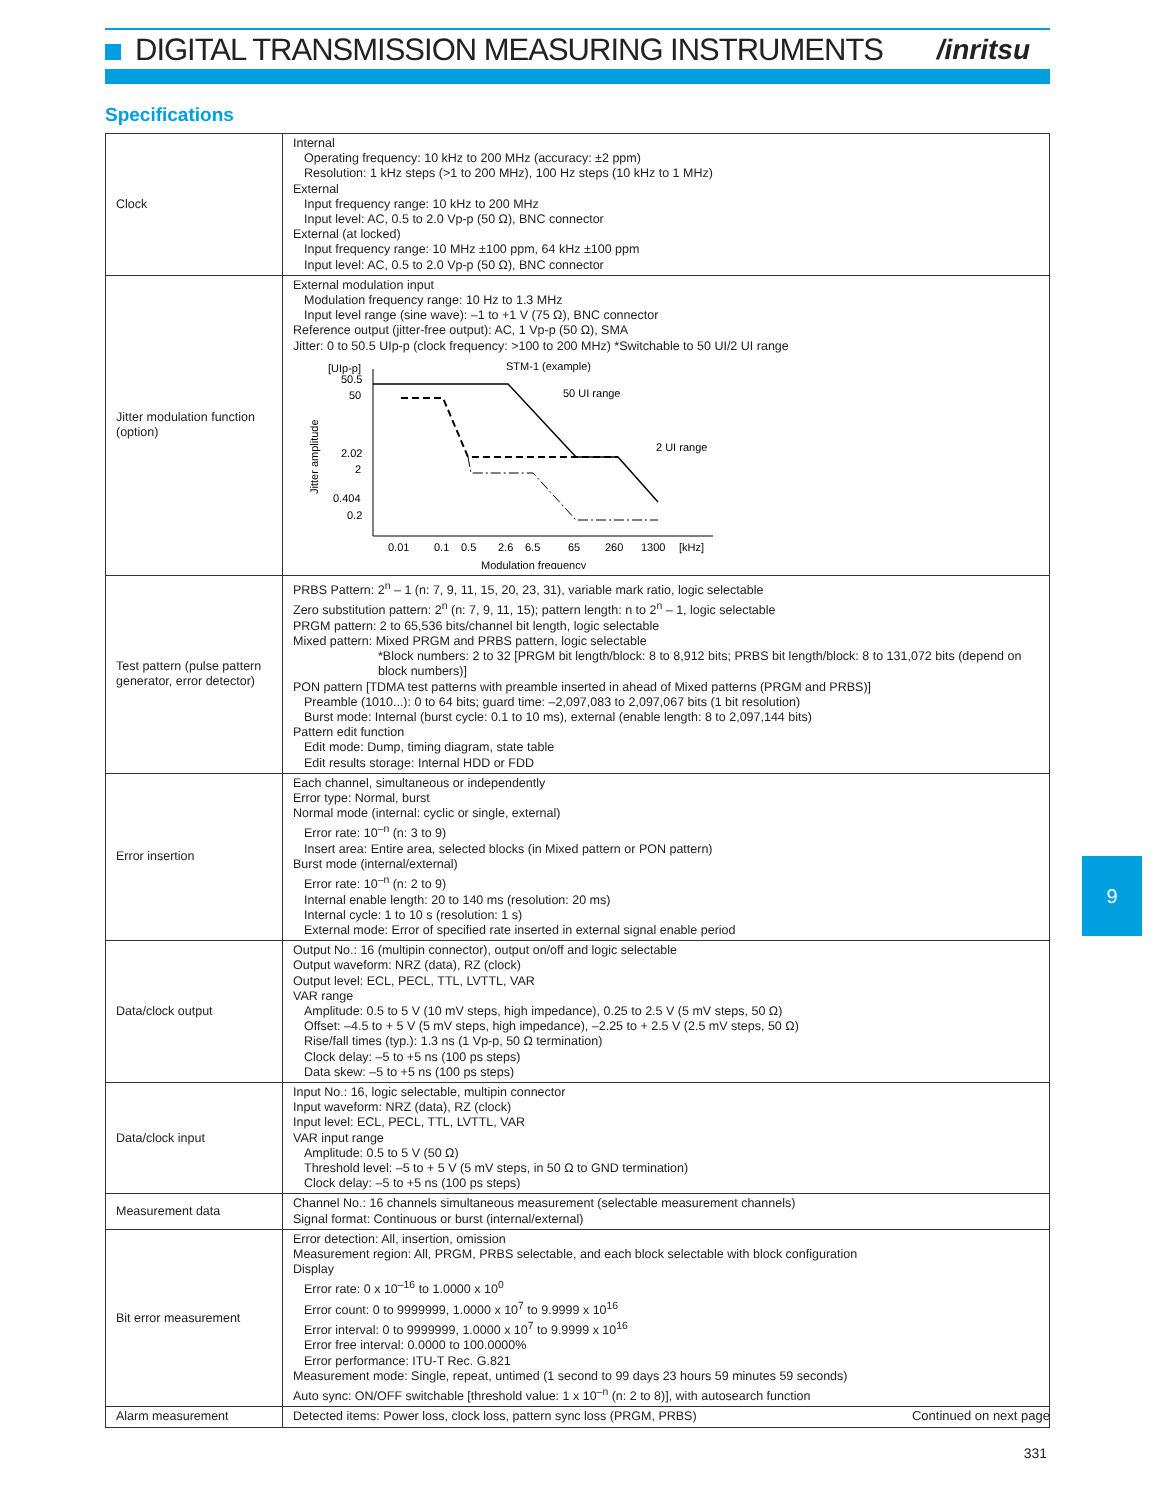DIGITAL TRANSMISSION MEASURING INSTRUMENTS
/inritsu
Specifications
| Clock | Internal Operating frequency: 10 kHz to 200 MHz (accuracy: ±2 ppm) Resolution: 1 kHz steps (>1 to 200 MHz), 100 Hz steps (10 kHz to 1 MHz) External Input frequency range: 10 kHz to 200 MHz Input level: AC, 0.5 to 2.0 Vp-p (50 Ω), BNC connector External (at locked) Input frequency range: 10 MHz ±100 ppm, 64 kHz ±100 ppm Input level: AC, 0.5 to 2.0 Vp-p (50 Ω), BNC connector |
| Jitter modulation function (option) | External modulation input Modulation frequency range: 10 Hz to 1.3 MHz Input level range (sine wave): –1 to +1 V (75 Ω), BNC connector Reference output (jitter-free output): AC, 1 Vp-p (50 Ω), SMA Jitter: 0 to 50.5 UIp-p (clock frequency: >100 to 200 MHz) *Switchable to 50 UI/2 UI range [UIp-p] 50.5 50 2.02 2 0.404 0.2 Jitter amplitude STM-1 (example) 50 UI range 2 UI range 0.01 0.1 0.5 2.6 6.5 65 260 1300 [kHz] Modulation frequency |
| Test pattern (pulse pattern generator, error detector) | PRBS Pattern: 2<sup>n</sup> – 1 (n: 7, 9, 11, 15, 20, 23, 31), variable mark ratio, logic selectable Zero substitution pattern: 2<sup>n</sup> (n: 7, 9, 11, 15); pattern length: n to 2<sup>n</sup> – 1, logic selectable PRGM pattern: 2 to 65,536 bits/channel bit length, logic selectable Mixed pattern: Mixed PRGM and PRBS pattern, logic selectable *Block numbers: 2 to 32 [PRGM bit length/block: 8 to 8,912 bits; PRBS bit length/block: 8 to 131,072 bits (depend on block numbers)] PON pattern [TDMA test patterns with preamble inserted in ahead of Mixed patterns (PRGM and PRBS)] Preamble (1010...): 0 to 64 bits; guard time: –2,097,083 to 2,097,067 bits (1 bit resolution) Burst mode: Internal (burst cycle: 0.1 to 10 ms), external (enable length: 8 to 2,097,144 bits) Pattern edit function Edit mode: Dump, timing diagram, state table Edit results storage: Internal HDD or FDD |
| Error insertion | Each channel, simultaneous or independently Error type: Normal, burst Normal mode (internal: cyclic or single, external) Error rate: 10<sup>–n</sup> (n: 3 to 9) Insert area: Entire area, selected blocks (in Mixed pattern or PON pattern) Burst mode (internal/external) Error rate: 10<sup>–n</sup> (n: 2 to 9) Internal enable length: 20 to 140 ms (resolution: 20 ms) Internal cycle: 1 to 10 s (resolution: 1 s) External mode: Error of specified rate inserted in external signal enable period |
| Data/clock output | Output No.: 16 (multipin connector), output on/off and logic selectable Output waveform: NRZ (data), RZ (clock) Output level: ECL, PECL, TTL, LVTTL, VAR VAR range Amplitude: 0.5 to 5 V (10 mV steps, high impedance), 0.25 to 2.5 V (5 mV steps, 50 Ω) Offset: –4.5 to + 5 V (5 mV steps, high impedance), –2.25 to + 2.5 V (2.5 mV steps, 50 Ω) Rise/fall times (typ.): 1.3 ns (1 Vp-p, 50 Ω termination) Clock delay: –5 to +5 ns (100 ps steps) Data skew: –5 to +5 ns (100 ps steps) |
| Data/clock input | Input No.: 16, logic selectable, multipin connector Input waveform: NRZ (data), RZ (clock) Input level: ECL, PECL, TTL, LVTTL, VAR VAR input range Amplitude: 0.5 to 5 V (50 Ω) Threshold level: –5 to + 5 V (5 mV steps, in 50 Ω to GND termination) Clock delay: –5 to +5 ns (100 ps steps) |
| Measurement data | Channel No.: 16 channels simultaneous measurement (selectable measurement channels) Signal format: Continuous or burst (internal/external) |
| Bit error measurement | Error detection: All, insertion, omission Measurement region: All, PRGM, PRBS selectable, and each block selectable with block configuration Display Error rate: 0 x 10<sup>–16</sup> to 1.0000 x 10<sup>0</sup> Error count: 0 to 9999999, 1.0000 x 10<sup>7</sup> to 9.9999 x 10<sup>16</sup> Error interval: 0 to 9999999, 1.0000 x 10<sup>7</sup> to 9.9999 x 10<sup>16</sup> Error free interval: 0.0000 to 100.0000% Error performance: ITU-T Rec. G.821 Measurement mode: Single, repeat, untimed (1 second to 99 days 23 hours 59 minutes 59 seconds) Auto sync: ON/OFF switchable [threshold value: 1 x 10<sup>–n</sup> (n: 2 to 8)], with autosearch function |
| Alarm measurement | Detected items: Power loss, clock loss, pattern sync loss (PRGM, PRBS) |
9
Continued on next page
331